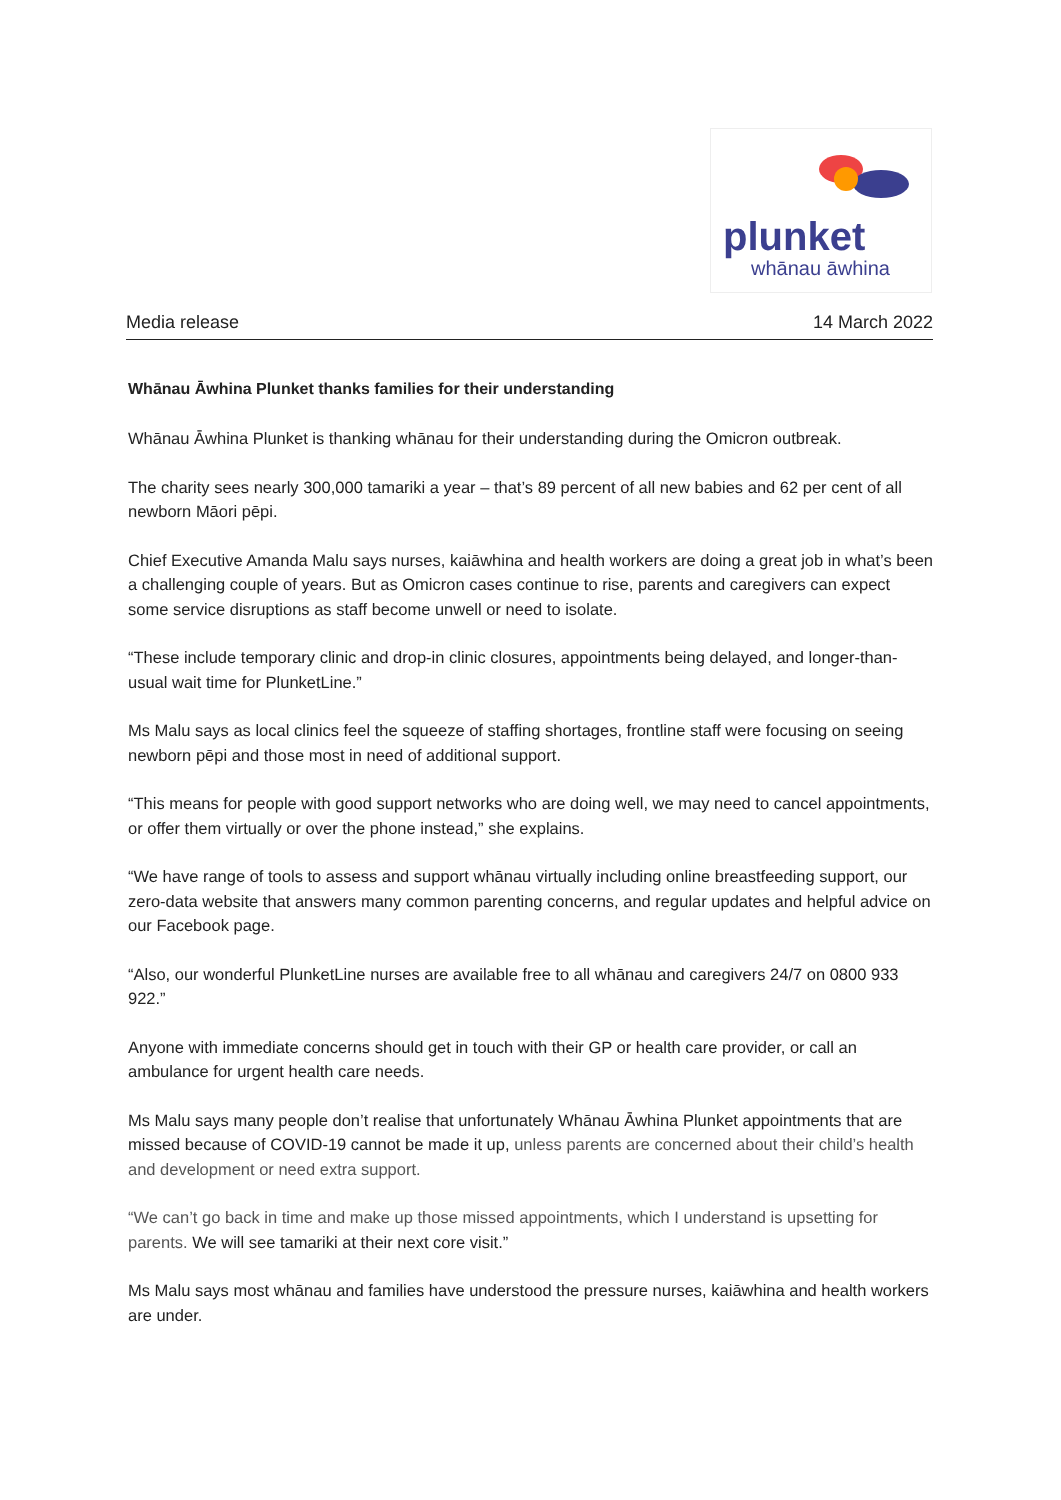plunket
whānau āwhina
Media release 14 March 2022
Whānau Āwhina Plunket thanks families for their understanding
Whānau Āwhina Plunket is thanking whānau for their understanding during the Omicron outbreak.
The charity sees nearly 300,000 tamariki a year – that’s 89 percent of all new babies and 62 per cent of all newborn Māori pēpi.
Chief Executive Amanda Malu says nurses, kaiāwhina and health workers are doing a great job in what’s been a challenging couple of years. But as Omicron cases continue to rise, parents and caregivers can expect some service disruptions as staff become unwell or need to isolate.
“These include temporary clinic and drop-in clinic closures, appointments being delayed, and longer-than-usual wait time for PlunketLine.”
Ms Malu says as local clinics feel the squeeze of staffing shortages, frontline staff were focusing on seeing newborn pēpi and those most in need of additional support.
“This means for people with good support networks who are doing well, we may need to cancel appointments, or offer them virtually or over the phone instead,” she explains.
“We have range of tools to assess and support whānau virtually including online breastfeeding support, our zero-data website that answers many common parenting concerns, and regular updates and helpful advice on our Facebook page.
“Also, our wonderful PlunketLine nurses are available free to all whānau and caregivers 24/7 on 0800 933 922.”
Anyone with immediate concerns should get in touch with their GP or health care provider, or call an ambulance for urgent health care needs.
Ms Malu says many people don’t realise that unfortunately Whānau Āwhina Plunket appointments that are missed because of COVID-19 cannot be made it up, unless parents are concerned about their child’s health and development or need extra support.
“We can’t go back in time and make up those missed appointments, which I understand is upsetting for parents. We will see tamariki at their next core visit.”
Ms Malu says most whānau and families have understood the pressure nurses, kaiāwhina and health workers are under.